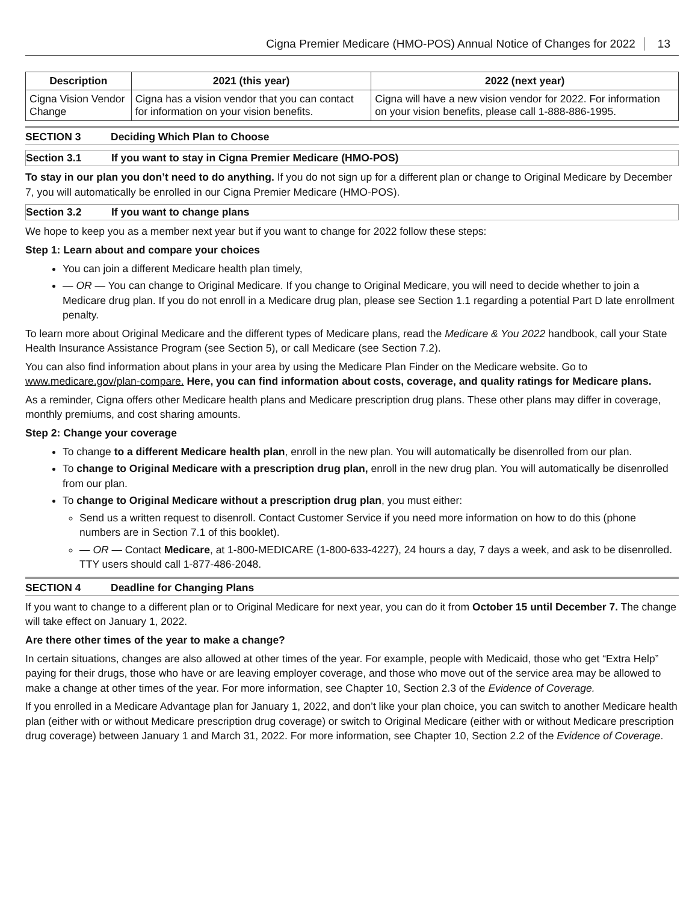Cigna Premier Medicare (HMO-POS) Annual Notice of Changes for 2022 13
| Description | 2021 (this year) | 2022 (next year) |
| --- | --- | --- |
| Cigna Vision Vendor Change | Cigna has a vision vendor that you can contact for information on your vision benefits. | Cigna will have a new vision vendor for 2022. For information on your vision benefits, please call 1-888-886-1995. |
SECTION 3 Deciding Which Plan to Choose
Section 3.1 If you want to stay in Cigna Premier Medicare (HMO-POS)
To stay in our plan you don’t need to do anything. If you do not sign up for a different plan or change to Original Medicare by December 7, you will automatically be enrolled in our Cigna Premier Medicare (HMO-POS).
Section 3.2 If you want to change plans
We hope to keep you as a member next year but if you want to change for 2022 follow these steps:
Step 1: Learn about and compare your choices
You can join a different Medicare health plan timely,
— OR — You can change to Original Medicare. If you change to Original Medicare, you will need to decide whether to join a Medicare drug plan. If you do not enroll in a Medicare drug plan, please see Section 1.1 regarding a potential Part D late enrollment penalty.
To learn more about Original Medicare and the different types of Medicare plans, read the Medicare & You 2022 handbook, call your State Health Insurance Assistance Program (see Section 5), or call Medicare (see Section 7.2).
You can also find information about plans in your area by using the Medicare Plan Finder on the Medicare website. Go to www.medicare.gov/plan-compare. Here, you can find information about costs, coverage, and quality ratings for Medicare plans.
As a reminder, Cigna offers other Medicare health plans and Medicare prescription drug plans. These other plans may differ in coverage, monthly premiums, and cost sharing amounts.
Step 2: Change your coverage
To change to a different Medicare health plan, enroll in the new plan. You will automatically be disenrolled from our plan.
To change to Original Medicare with a prescription drug plan, enroll in the new drug plan. You will automatically be disenrolled from our plan.
To change to Original Medicare without a prescription drug plan, you must either:
Send us a written request to disenroll. Contact Customer Service if you need more information on how to do this (phone numbers are in Section 7.1 of this booklet).
— OR — Contact Medicare, at 1-800-MEDICARE (1-800-633-4227), 24 hours a day, 7 days a week, and ask to be disenrolled. TTY users should call 1-877-486-2048.
SECTION 4 Deadline for Changing Plans
If you want to change to a different plan or to Original Medicare for next year, you can do it from October 15 until December 7. The change will take effect on January 1, 2022.
Are there other times of the year to make a change?
In certain situations, changes are also allowed at other times of the year. For example, people with Medicaid, those who get “Extra Help” paying for their drugs, those who have or are leaving employer coverage, and those who move out of the service area may be allowed to make a change at other times of the year. For more information, see Chapter 10, Section 2.3 of the Evidence of Coverage.
If you enrolled in a Medicare Advantage plan for January 1, 2022, and don’t like your plan choice, you can switch to another Medicare health plan (either with or without Medicare prescription drug coverage) or switch to Original Medicare (either with or without Medicare prescription drug coverage) between January 1 and March 31, 2022. For more information, see Chapter 10, Section 2.2 of the Evidence of Coverage.